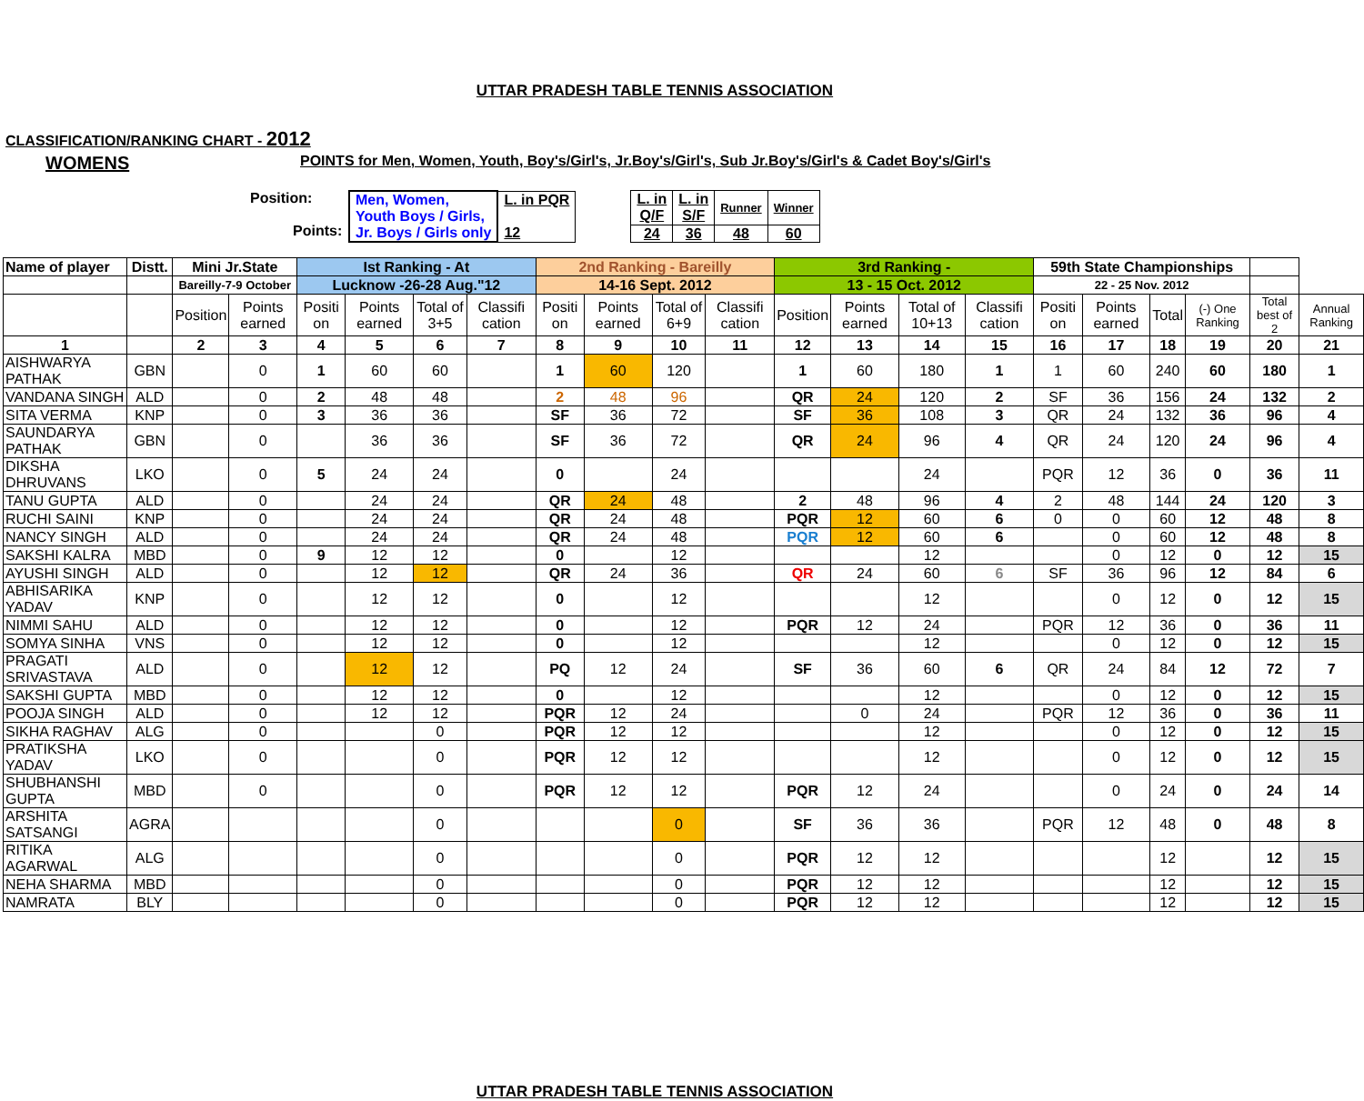UTTAR PRADESH TABLE TENNIS ASSOCIATION
CLASSIFICATION/RANKING CHART - 2012
WOMENS POINTS for Men, Women, Youth, Boy's/Girl's, Jr.Boy's/Girl's, Sub Jr.Boy's/Girl's & Cadet Boy's/Girl's
Position:
Points:
| Men, Women, Youth Boys / Girls, Jr. Boys / Girls only | L. in PQR 12 |
| L. in Q/F | L. in S/F | Runner | Winner |
| 24 | 36 | 48 | 60 |
| Name of player | Distt. | Mini Jr.State | | Ist Ranking - At | | | | 2nd Ranking - Bareilly | | | | 3rd Ranking - | | | | 59th State Championships | | | | | |
| --- | --- | --- | --- | --- | --- | --- | --- | --- | --- | --- | --- | --- | --- | --- | --- | --- | --- | --- | --- | --- | --- |
| | | Bareilly-7-9 October | | Lucknow -26-28 Aug."12 | | | | 14-16 Sept. 2012 | | | | 13 - 15 Oct. 2012 | | | | 22 - 25 Nov. 2012 | | | | | |
| | | Position | Points earned | Positi on | Points earned | Total of 3+5 | Classifi cation | Positi on | Points earned | Total of 6+9 | Classifi cation | Position | Points earned | Total of 10+13 | Classifi cation | Positi on | Points earned | Total | (-) One Ranking | Total best of 2 | Annual Ranking |
| 1 | | 2 | 3 | 4 | 5 | 6 | 7 | 8 | 9 | 10 | 11 | 12 | 13 | 14 | 15 | 16 | 17 | 18 | 19 | 20 | 21 |
| AISHWARYA PATHAK | GBN | | 0 | 1 | 60 | 60 | | 1 | 60 | 120 | | 1 | 60 | 180 | 1 | 1 | 60 | 240 | 60 | 180 | 1 |
| VANDANA SINGH | ALD | | 0 | 2 | 48 | 48 | | 2 | 48 | 96 | | QR | 24 | 120 | 2 | SF | 36 | 156 | 24 | 132 | 2 |
| SITA VERMA | KNP | | 0 | 3 | 36 | 36 | | SF | 36 | 72 | | SF | 36 | 108 | 3 | QR | 24 | 132 | 36 | 96 | 4 |
| SAUNDARYA PATHAK | GBN | | 0 | | 36 | 36 | | SF | 36 | 72 | | QR | 24 | 96 | 4 | QR | 24 | 120 | 24 | 96 | 4 |
| DIKSHA DHRUVANS | LKO | | 0 | 5 | 24 | 24 | | 0 | | 24 | | | | 24 | | PQR | 12 | 36 | 0 | 36 | 11 |
| TANU GUPTA | ALD | | 0 | | 24 | 24 | | QR | 24 | 48 | | 2 | 48 | 96 | 4 | 2 | 48 | 144 | 24 | 120 | 3 |
| RUCHI SAINI | KNP | | 0 | | 24 | 24 | | QR | 24 | 48 | | PQR | 12 | 60 | 6 | 0 | 0 | 60 | 12 | 48 | 8 |
| NANCY SINGH | ALD | | 0 | | 24 | 24 | | QR | 24 | 48 | | PQR | 12 | 60 | 6 | | 0 | 60 | 12 | 48 | 8 |
| SAKSHI KALRA | MBD | | 0 | 9 | 12 | 12 | | 0 | | 12 | | | | 12 | | | 0 | 12 | 0 | 12 | 15 |
| AYUSHI SINGH | ALD | | 0 | | 12 | 12 | | QR | 24 | 36 | | QR | 24 | 60 | 6 | SF | 36 | 96 | 12 | 84 | 6 |
| ABHISARIKA YADAV | KNP | | 0 | | 12 | 12 | | 0 | | 12 | | | | 12 | | | 0 | 12 | 0 | 12 | 15 |
| NIMMI SAHU | ALD | | 0 | | 12 | 12 | | 0 | | 12 | | PQR | 12 | 24 | | PQR | 12 | 36 | 0 | 36 | 11 |
| SOMYA SINHA | VNS | | 0 | | 12 | 12 | | 0 | | 12 | | | | 12 | | | 0 | 12 | 0 | 12 | 15 |
| PRAGATI SRIVASTAVA | ALD | | 0 | | 12 | 12 | | PQ | 12 | 24 | | SF | 36 | 60 | 6 | QR | 24 | 84 | 12 | 72 | 7 |
| SAKSHI GUPTA | MBD | | 0 | | 12 | 12 | | 0 | | 12 | | | | 12 | | | 0 | 12 | 0 | 12 | 15 |
| POOJA SINGH | ALD | | 0 | | 12 | 12 | | PQR | 12 | 24 | | | 0 | 24 | | PQR | 12 | 36 | 0 | 36 | 11 |
| SIKHA RAGHAV | ALG | | 0 | | | 0 | | PQR | 12 | 12 | | | | 12 | | | 0 | 12 | 0 | 12 | 15 |
| PRATIKSHA YADAV | LKO | | 0 | | | 0 | | PQR | 12 | 12 | | | | 12 | | | 0 | 12 | 0 | 12 | 15 |
| SHUBHANSHI GUPTA | MBD | | 0 | | | 0 | | PQR | 12 | 12 | | PQR | 12 | 24 | | | 0 | 24 | 0 | 24 | 14 |
| ARSHITA SATSANGI | AGRA | | | | | 0 | | | | 0 | | SF | 36 | 36 | | PQR | 12 | 48 | 0 | 48 | 8 |
| RITIKA AGARWAL | ALG | | | | | 0 | | | | 0 | | PQR | 12 | 12 | | | | 12 | | 12 | 15 |
| NEHA SHARMA | MBD | | | | | 0 | | | | 0 | | PQR | 12 | 12 | | | | 12 | | 12 | 15 |
| NAMRATA | BLY | | | | | 0 | | | | 0 | | PQR | 12 | 12 | | | | 12 | | 12 | 15 |
UTTAR PRADESH TABLE TENNIS ASSOCIATION